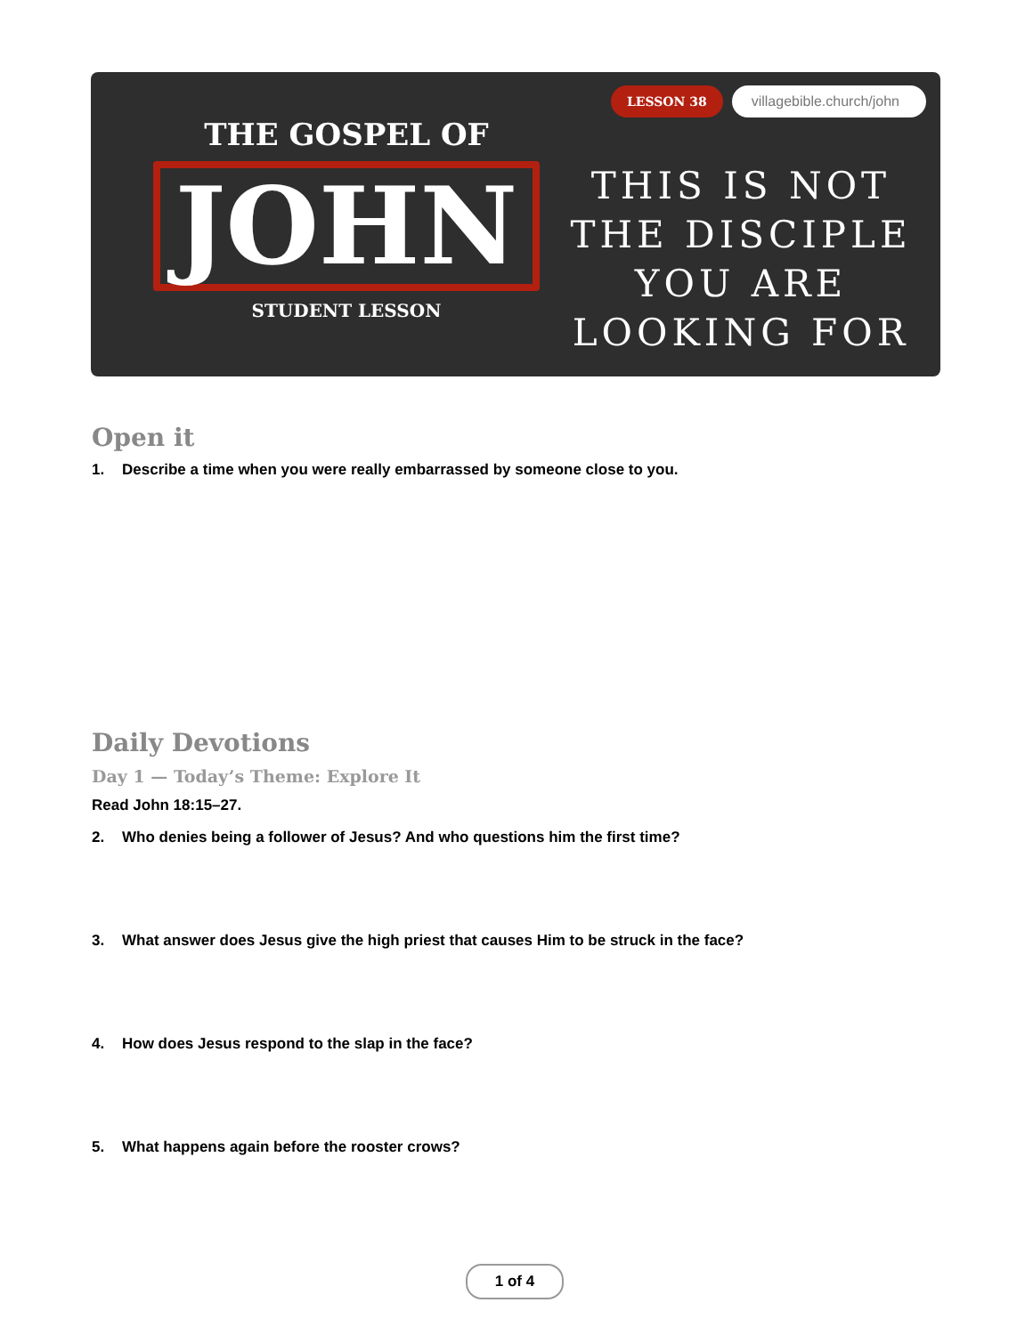THE GOSPEL OF
JOHN
STUDENT LESSON
LESSON 38 villagebible.church/john
THIS IS NOT THE DISCIPLE YOU ARE LOOKING FOR
Open it
1. Describe a time when you were really embarrassed by someone close to you.
Daily Devotions
Day 1 — Today’s Theme: Explore It
Read John 18:15–27.
2. Who denies being a follower of Jesus? And who questions him the first time?
3. What answer does Jesus give the high priest that causes Him to be struck in the face?
4. How does Jesus respond to the slap in the face?
5. What happens again before the rooster crows?
1 of 4